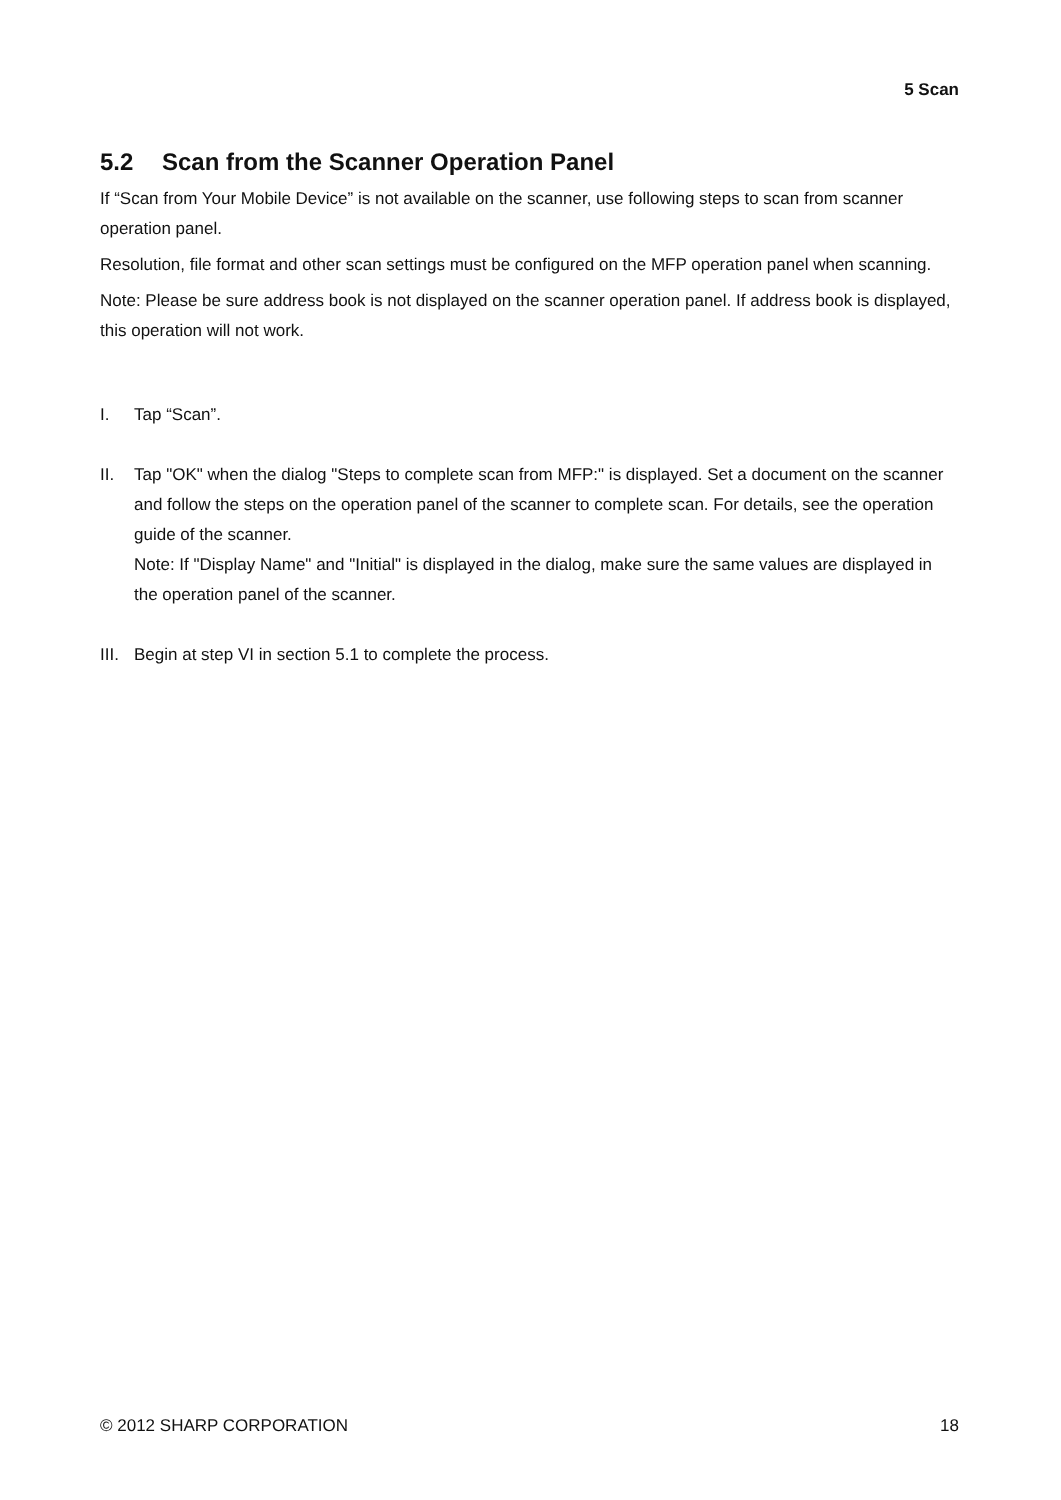5 Scan
5.2 Scan from the Scanner Operation Panel
If “Scan from Your Mobile Device” is not available on the scanner, use following steps to scan from scanner operation panel.
Resolution, file format and other scan settings must be configured on the MFP operation panel when scanning.
Note: Please be sure address book is not displayed on the scanner operation panel. If address book is displayed, this operation will not work.
I. Tap “Scan”.
II. Tap "OK" when the dialog "Steps to complete scan from MFP:" is displayed. Set a document on the scanner and follow the steps on the operation panel of the scanner to complete scan. For details, see the operation guide of the scanner.
Note: If "Display Name" and "Initial" is displayed in the dialog, make sure the same values are displayed in the operation panel of the scanner.
III. Begin at step VI in section 5.1 to complete the process.
© 2012 SHARP CORPORATION 18